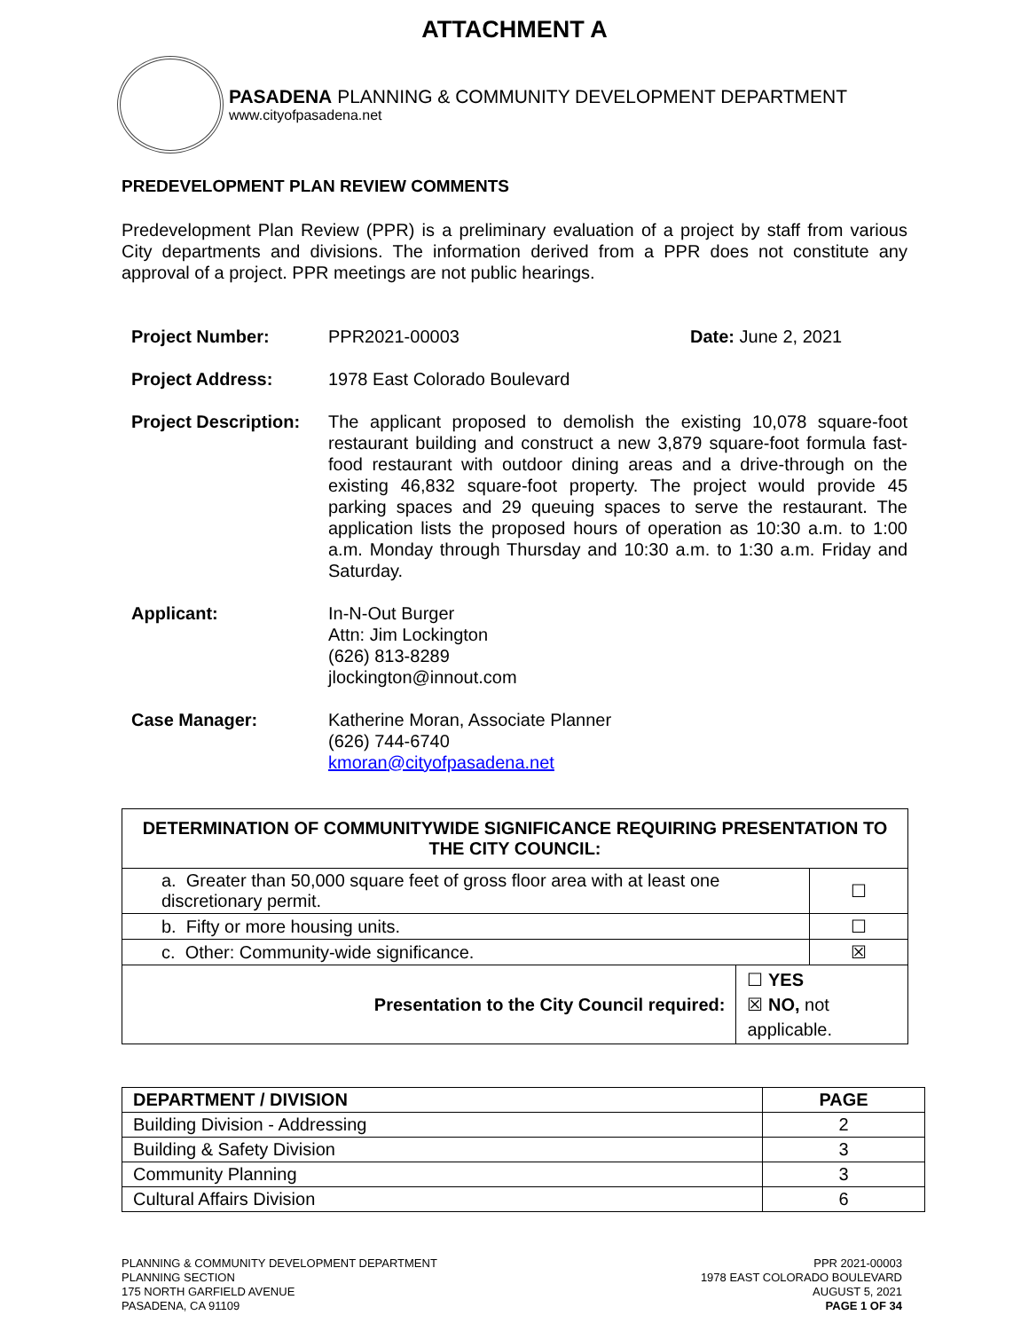ATTACHMENT A
PASADENA PLANNING & COMMUNITY DEVELOPMENT DEPARTMENT
www.cityofpasadena.net
PREDEVELOPMENT PLAN REVIEW COMMENTS
Predevelopment Plan Review (PPR) is a preliminary evaluation of a project by staff from various City departments and divisions. The information derived from a PPR does not constitute any approval of a project. PPR meetings are not public hearings.
Project Number: PPR2021-00003 Date: June 2, 2021
Project Address: 1978 East Colorado Boulevard
Project Description:
The applicant proposed to demolish the existing 10,078 square-foot restaurant building and construct a new 3,879 square-foot formula fast-food restaurant with outdoor dining areas and a drive-through on the existing 46,832 square-foot property. The project would provide 45 parking spaces and 29 queuing spaces to serve the restaurant. The application lists the proposed hours of operation as 10:30 a.m. to 1:00 a.m. Monday through Thursday and 10:30 a.m. to 1:30 a.m. Friday and Saturday.
Applicant: In-N-Out Burger
Attn: Jim Lockington
(626) 813-8289
jlockington@innout.com
Case Manager: Katherine Moran, Associate Planner
(626) 744-6740
kmoran@cityofpasadena.net
| DETERMINATION OF COMMUNITYWIDE SIGNIFICANCE REQUIRING PRESENTATION TO THE CITY COUNCIL: | | |
| --- | --- | --- |
| a. Greater than 50,000 square feet of gross floor area with at least one discretionary permit. | | ☐ |
| b. Fifty or more housing units. | | ☐ |
| c. Other: Community-wide significance. | | ☒ |
| Presentation to the City Council required: | ☐ YES ☒ NO, not applicable. | |
| DEPARTMENT / DIVISION | PAGE |
| --- | --- |
| Building Division - Addressing | 2 |
| Building & Safety Division | 3 |
| Community Planning | 3 |
| Cultural Affairs Division | 6 |
PLANNING & COMMUNITY DEVELOPMENT DEPARTMENT
PLANNING SECTION
175 NORTH GARFIELD AVENUE
PASADENA, CA 91109
PPR 2021-00003
1978 EAST COLORADO BOULEVARD
AUGUST 5, 2021
PAGE 1 OF 34